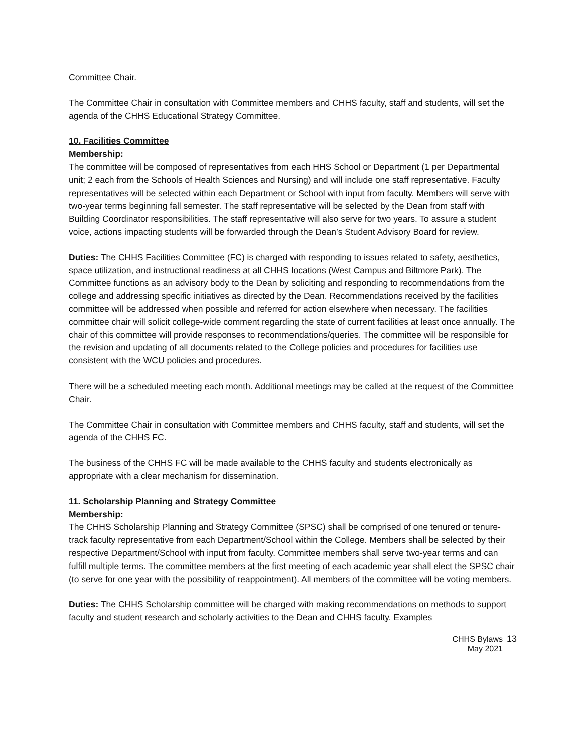Committee Chair.
The Committee Chair in consultation with Committee members and CHHS faculty, staff and students, will set the agenda of the CHHS Educational Strategy Committee.
10. Facilities Committee
Membership:
The committee will be composed of representatives from each HHS School or Department (1 per Departmental unit; 2 each from the Schools of Health Sciences and Nursing) and will include one staff representative. Faculty representatives will be selected within each Department or School with input from faculty. Members will serve with two-year terms beginning fall semester. The staff representative will be selected by the Dean from staff with Building Coordinator responsibilities. The staff representative will also serve for two years. To assure a student voice, actions impacting students will be forwarded through the Dean’s Student Advisory Board for review.
Duties: The CHHS Facilities Committee (FC) is charged with responding to issues related to safety, aesthetics, space utilization, and instructional readiness at all CHHS locations (West Campus and Biltmore Park). The Committee functions as an advisory body to the Dean by soliciting and responding to recommendations from the college and addressing specific initiatives as directed by the Dean. Recommendations received by the facilities committee will be addressed when possible and referred for action elsewhere when necessary. The facilities committee chair will solicit college-wide comment regarding the state of current facilities at least once annually. The chair of this committee will provide responses to recommendations/queries. The committee will be responsible for the revision and updating of all documents related to the College policies and procedures for facilities use consistent with the WCU policies and procedures.
There will be a scheduled meeting each month. Additional meetings may be called at the request of the Committee Chair.
The Committee Chair in consultation with Committee members and CHHS faculty, staff and students, will set the agenda of the CHHS FC.
The business of the CHHS FC will be made available to the CHHS faculty and students electronically as appropriate with a clear mechanism for dissemination.
11. Scholarship Planning and Strategy Committee
Membership:
The CHHS Scholarship Planning and Strategy Committee (SPSC) shall be comprised of one tenured or tenure-track faculty representative from each Department/School within the College. Members shall be selected by their respective Department/School with input from faculty. Committee members shall serve two-year terms and can fulfill multiple terms. The committee members at the first meeting of each academic year shall elect the SPSC chair (to serve for one year with the possibility of reappointment). All members of the committee will be voting members.
Duties: The CHHS Scholarship committee will be charged with making recommendations on methods to support faculty and student research and scholarly activities to the Dean and CHHS faculty. Examples
CHHS Bylaws
May 2021
13